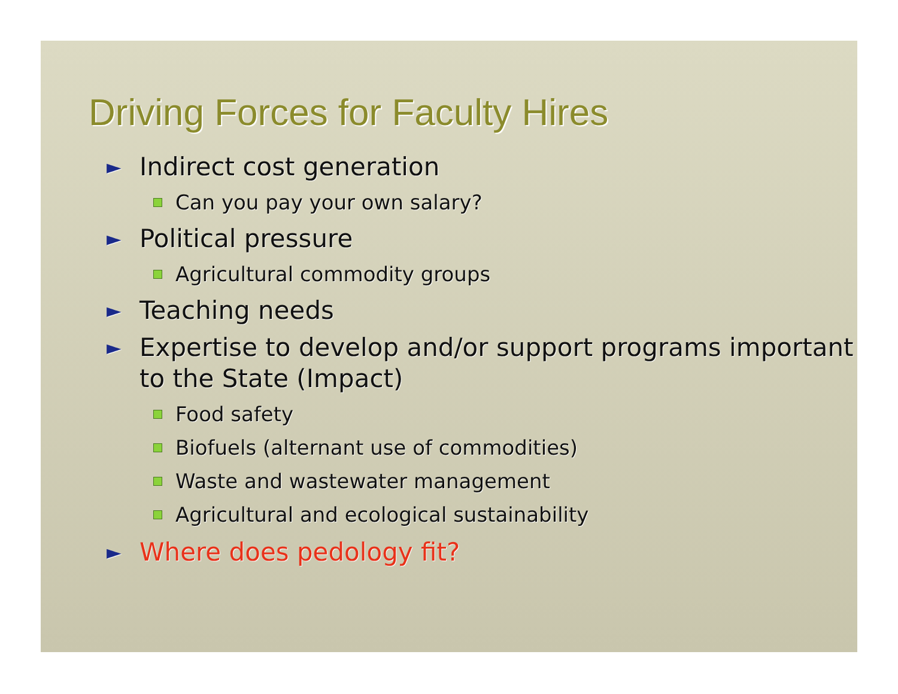Driving Forces for Faculty Hires
► Indirect cost generation
Can you pay your own salary?
► Political pressure
Agricultural commodity groups
► Teaching needs
► Expertise to develop and/or support programs important to the State (Impact)
Food safety
Biofuels (alternant use of commodities)
Waste and wastewater management
Agricultural and ecological sustainability
► Where does pedology fit?